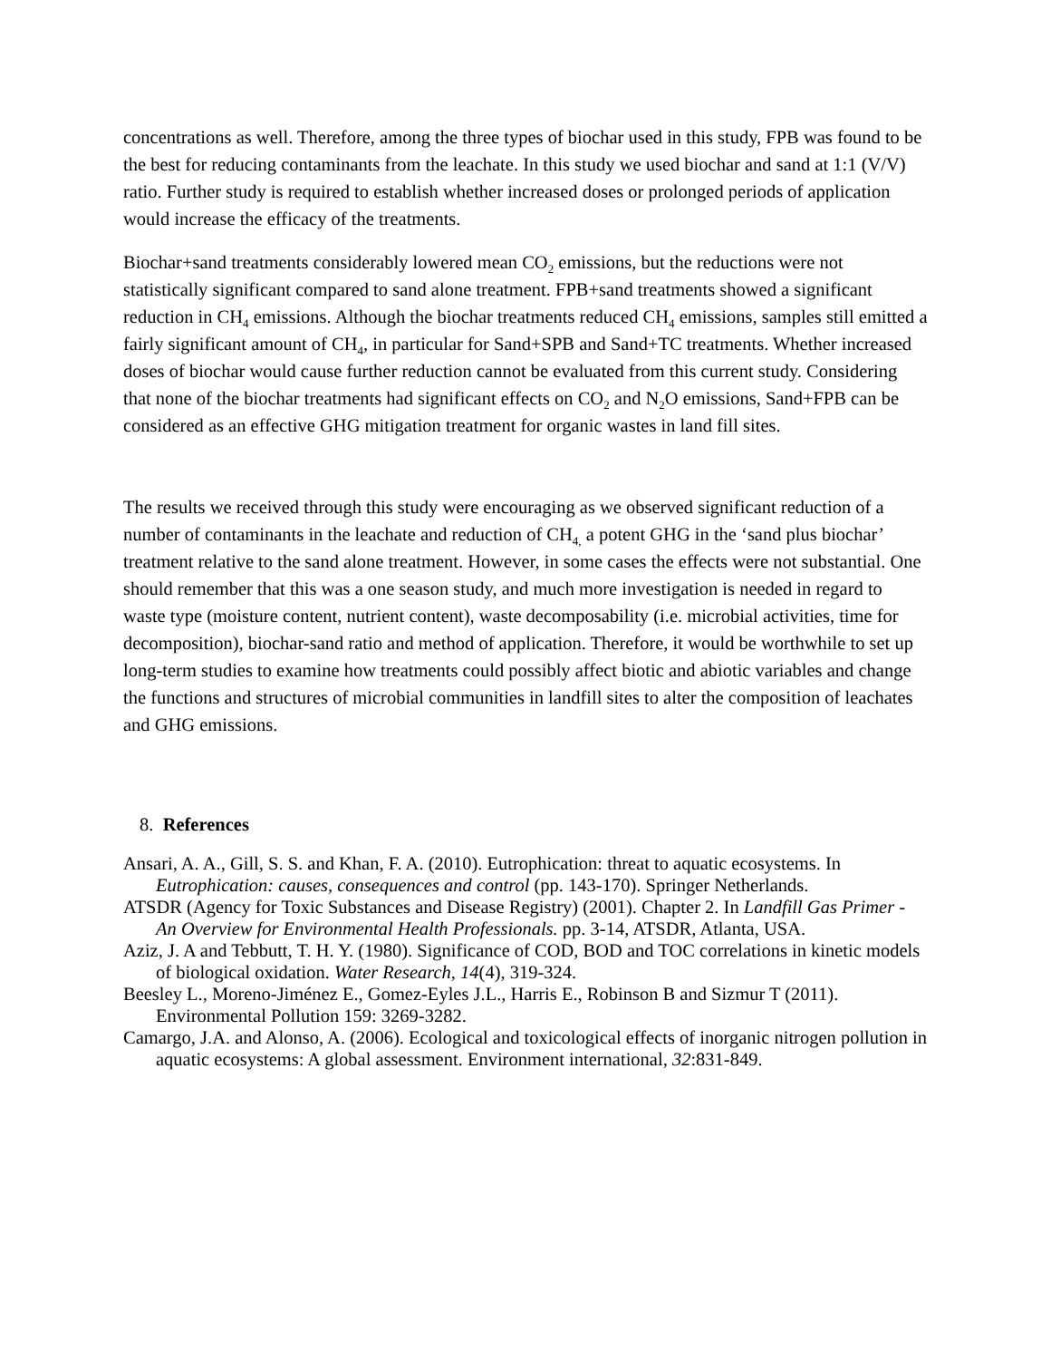concentrations as well. Therefore, among the three types of biochar used in this study, FPB was found to be the best for reducing contaminants from the leachate. In this study we used biochar and sand at 1:1 (V/V) ratio. Further study is required to establish whether increased doses or prolonged periods of application would increase the efficacy of the treatments.
Biochar+sand treatments considerably lowered mean CO<sub>2</sub> emissions, but the reductions were not statistically significant compared to sand alone treatment. FPB+sand treatments showed a significant reduction in CH<sub>4</sub> emissions. Although the biochar treatments reduced CH<sub>4</sub> emissions, samples still emitted a fairly significant amount of CH<sub>4</sub>, in particular for Sand+SPB and Sand+TC treatments. Whether increased doses of biochar would cause further reduction cannot be evaluated from this current study. Considering that none of the biochar treatments had significant effects on CO<sub>2</sub> and N<sub>2</sub>O emissions, Sand+FPB can be considered as an effective GHG mitigation treatment for organic wastes in land fill sites.
The results we received through this study were encouraging as we observed significant reduction of a number of contaminants in the leachate and reduction of CH<sub>4,</sub> a potent GHG in the ‘sand plus biochar’ treatment relative to the sand alone treatment. However, in some cases the effects were not substantial. One should remember that this was a one season study, and much more investigation is needed in regard to waste type (moisture content, nutrient content), waste decomposability (i.e. microbial activities, time for decomposition), biochar-sand ratio and method of application. Therefore, it would be worthwhile to set up long-term studies to examine how treatments could possibly affect biotic and abiotic variables and change the functions and structures of microbial communities in landfill sites to alter the composition of leachates and GHG emissions.
8. References
Ansari, A. A., Gill, S. S. and Khan, F. A. (2010). Eutrophication: threat to aquatic ecosystems. In Eutrophication: causes, consequences and control (pp. 143-170). Springer Netherlands.
ATSDR (Agency for Toxic Substances and Disease Registry) (2001). Chapter 2. In Landfill Gas Primer - An Overview for Environmental Health Professionals. pp. 3-14, ATSDR, Atlanta, USA.
Aziz, J. A and Tebbutt, T. H. Y. (1980). Significance of COD, BOD and TOC correlations in kinetic models of biological oxidation. Water Research, 14(4), 319-324.
Beesley L., Moreno-Jiménez E., Gomez-Eyles J.L., Harris E., Robinson B and Sizmur T (2011). Environmental Pollution 159: 3269-3282.
Camargo, J.A. and Alonso, A. (2006). Ecological and toxicological effects of inorganic nitrogen pollution in aquatic ecosystems: A global assessment. Environment international, 32:831-849.